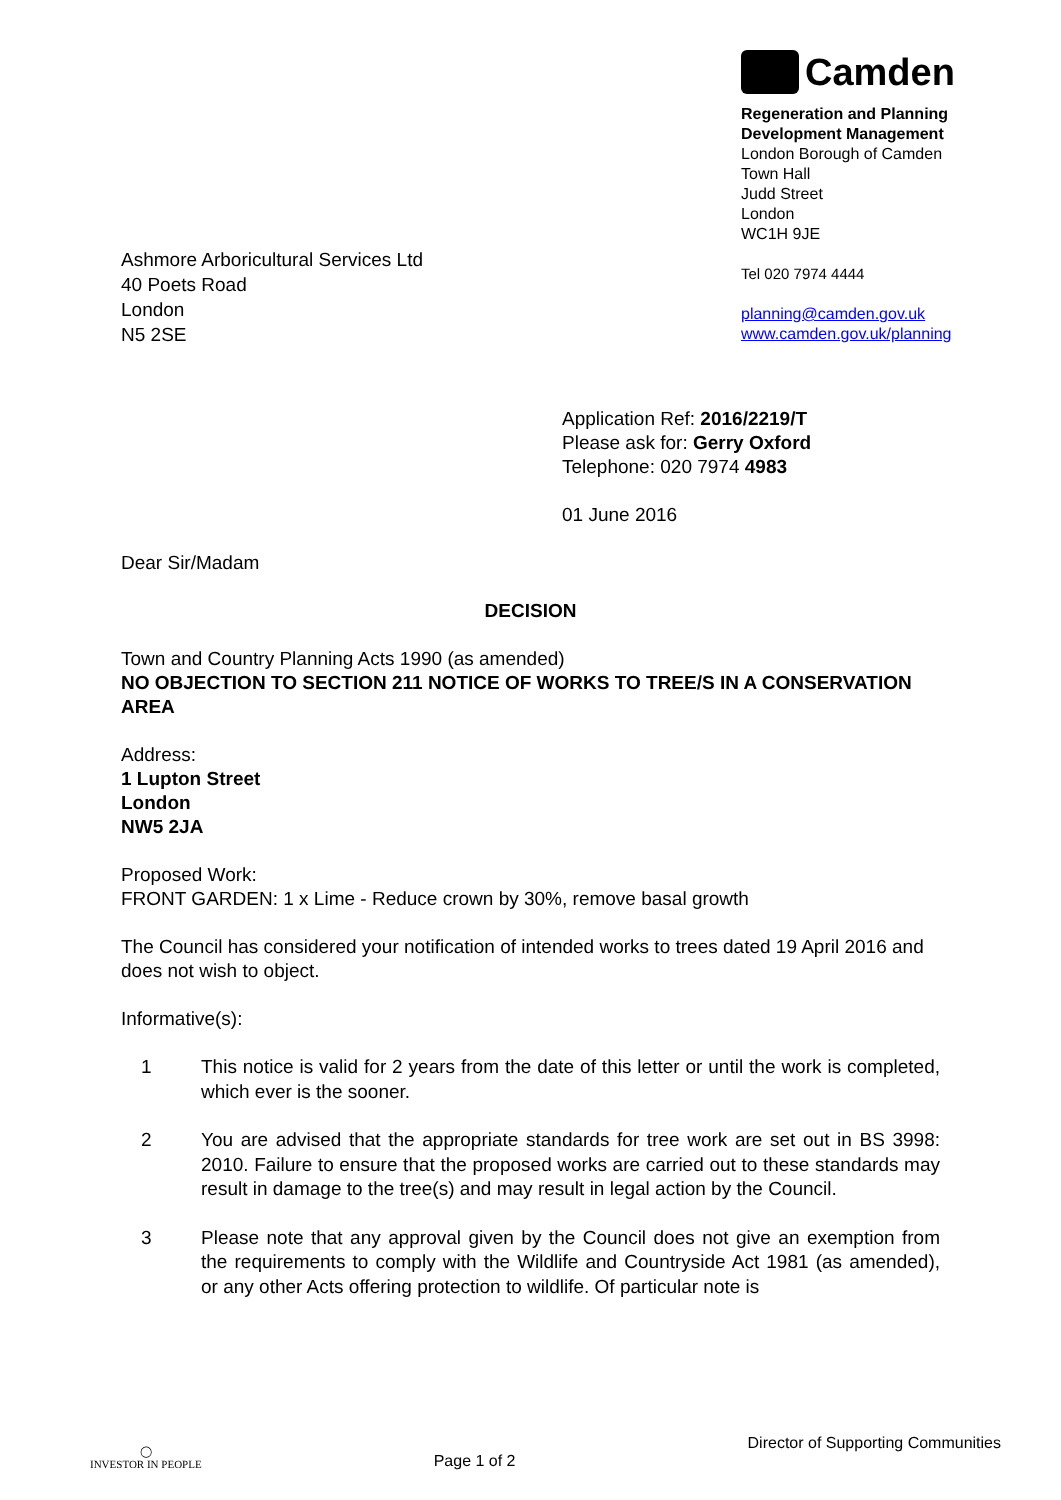Ashmore Arboricultural Services Ltd
40 Poets Road
London
N5 2SE
Camden
Regeneration and Planning
Development Management
London Borough of Camden
Town Hall
Judd Street
London
WC1H 9JE
Tel 020 7974 4444
planning@camden.gov.uk
www.camden.gov.uk/planning
Application Ref: 2016/2219/T
Please ask for: Gerry Oxford
Telephone: 020 7974 4983
01 June 2016
Dear Sir/Madam
DECISION
Town and Country Planning Acts 1990 (as amended)
NO OBJECTION TO SECTION 211 NOTICE OF WORKS TO TREE/S IN A CONSERVATION AREA
Address:
1 Lupton Street
London
NW5 2JA
Proposed Work:
FRONT GARDEN: 1 x Lime - Reduce crown by 30%, remove basal growth
The Council has considered your notification of intended works to trees dated 19 April 2016 and does not wish to object.
Informative(s):
1 This notice is valid for 2 years from the date of this letter or until the work is completed, which ever is the sooner.
2 You are advised that the appropriate standards for tree work are set out in BS 3998: 2010. Failure to ensure that the proposed works are carried out to these standards may result in damage to the tree(s) and may result in legal action by the Council.
3 Please note that any approval given by the Council does not give an exemption from the requirements to comply with the Wildlife and Countryside Act 1981 (as amended), or any other Acts offering protection to wildlife. Of particular note is
◯
INVESTOR IN PEOPLE
Page 1 of 2
Director of Supporting Communities